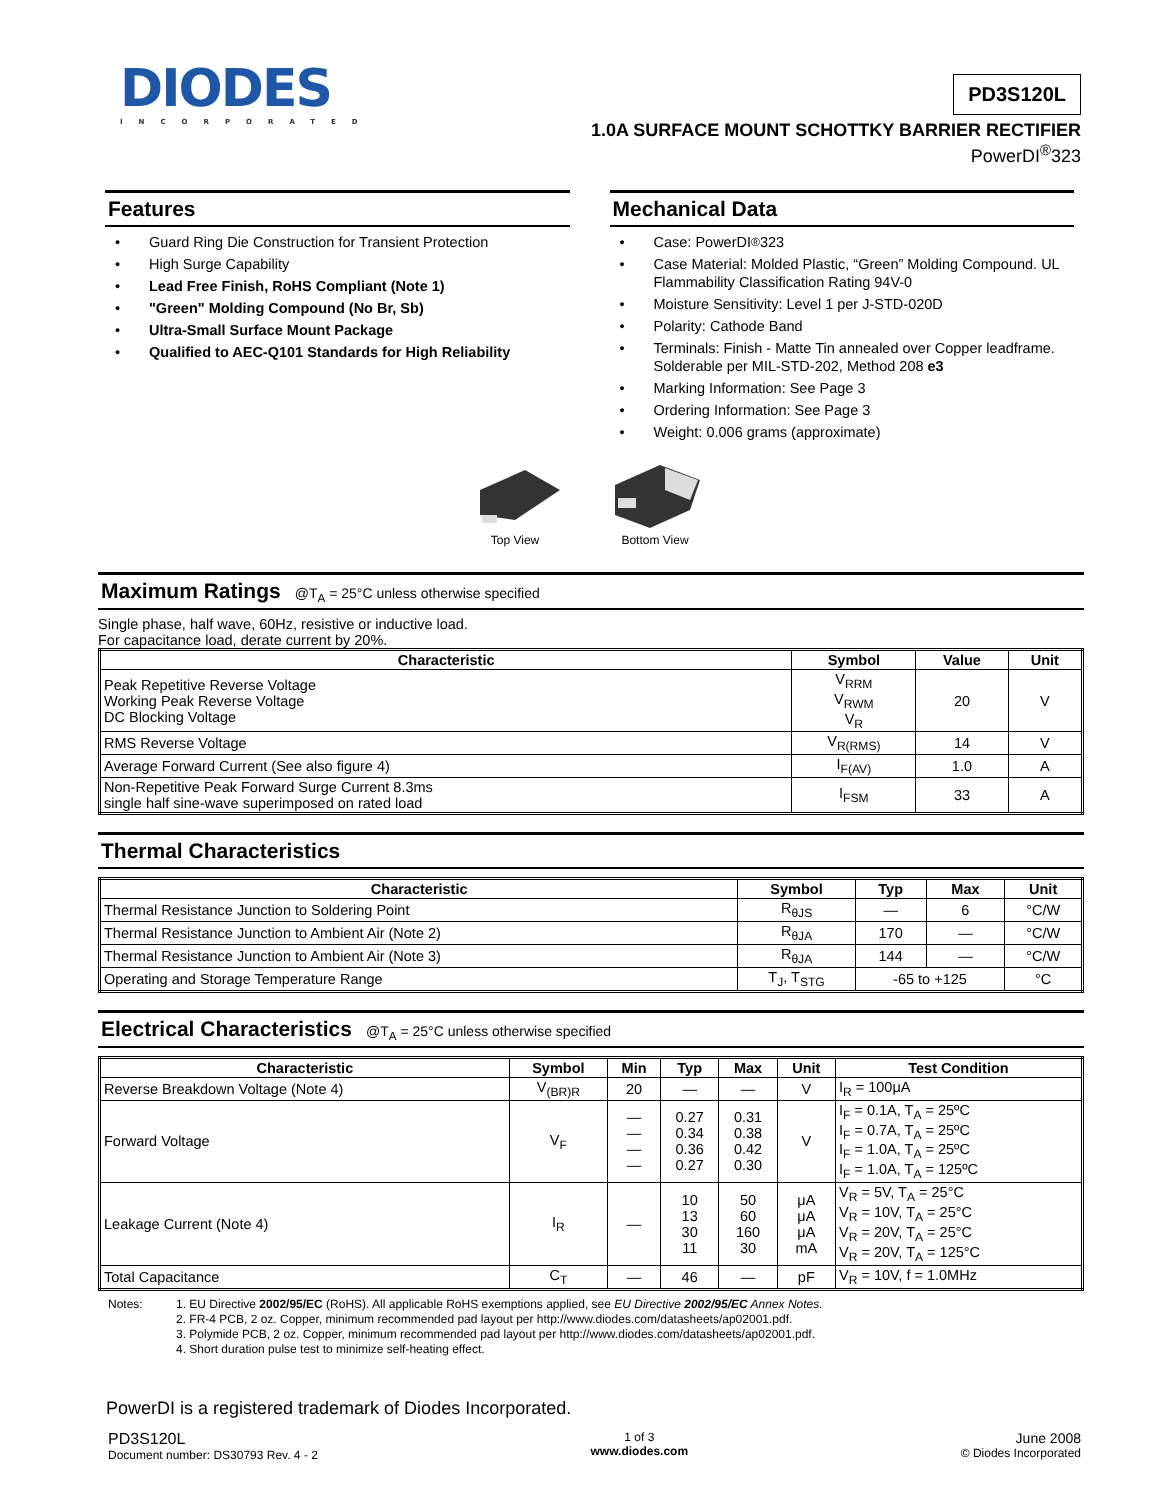DIODES
INCORPORATED
PD3S120L
1.0A SURFACE MOUNT SCHOTTKY BARRIER RECTIFIER
PowerDI<sup>®</sup>323
Features
• Guard Ring Die Construction for Transient Protection
• High Surge Capability
• Lead Free Finish, RoHS Compliant (Note 1)
• "Green" Molding Compound (No Br, Sb)
• Ultra-Small Surface Mount Package
• Qualified to AEC-Q101 Standards for High Reliability
Mechanical Data
• Case: PowerDI<sup>®</sup>323
• Case Material: Molded Plastic, “Green” Molding Compound. UL Flammability Classification Rating 94V-0
• Moisture Sensitivity: Level 1 per J-STD-020D
• Polarity: Cathode Band
• Terminals: Finish - Matte Tin annealed over Copper leadframe. Solderable per MIL-STD-202, Method 208 e3
• Marking Information: See Page 3
• Ordering Information: See Page 3
• Weight: 0.006 grams (approximate)
Top View
Bottom View
Maximum Ratings @T<sub>A</sub> = 25°C unless otherwise specified
Single phase, half wave, 60Hz, resistive or inductive load.
For capacitance load, derate current by 20%.
| Characteristic | Symbol | Value | Unit |
| --- | --- | --- | --- |
| Peak Repetitive Reverse Voltage Working Peak Reverse Voltage DC Blocking Voltage | V<sub>RRM</sub> V<sub>RWM</sub> V<sub>R</sub> | 20 | V |
| RMS Reverse Voltage | V<sub>R(RMS)</sub> | 14 | V |
| Average Forward Current (See also figure 4) | I<sub>F(AV)</sub> | 1.0 | A |
| Non-Repetitive Peak Forward Surge Current 8.3ms single half sine-wave superimposed on rated load | I<sub>FSM</sub> | 33 | A |
Thermal Characteristics
| Characteristic | Symbol | Typ | Max | Unit |
| --- | --- | --- | --- | --- |
| Thermal Resistance Junction to Soldering Point | R<sub>θJS</sub> | — | 6 | °C/W |
| Thermal Resistance Junction to Ambient Air (Note 2) | R<sub>θJA</sub> | 170 | — | °C/W |
| Thermal Resistance Junction to Ambient Air (Note 3) | R<sub>θJA</sub> | 144 | — | °C/W |
| Operating and Storage Temperature Range | T<sub>J</sub>, T<sub>STG</sub> | -65 to +125 | | °C |
Electrical Characteristics @T<sub>A</sub> = 25°C unless otherwise specified
| Characteristic | Symbol | Min | Typ | Max | Unit | Test Condition |
| --- | --- | --- | --- | --- | --- | --- |
| Reverse Breakdown Voltage (Note 4) | V<sub>(BR)R</sub> | 20 | — | — | V | I<sub>R</sub> = 100μA |
| Forward Voltage | V<sub>F</sub> | — — — — | 0.27 0.34 0.36 0.27 | 0.31 0.38 0.42 0.30 | V | I<sub>F</sub> = 0.1A, T<sub>A</sub> = 25ºC I<sub>F</sub> = 0.7A, T<sub>A</sub> = 25ºC I<sub>F</sub> = 1.0A, T<sub>A</sub> = 25ºC I<sub>F</sub> = 1.0A, T<sub>A</sub> = 125ºC |
| Leakage Current (Note 4) | I<sub>R</sub> | — | 10 13 30 11 | 50 60 160 30 | μA μA μA mA | V<sub>R</sub> = 5V, T<sub>A</sub> = 25°C V<sub>R</sub> = 10V, T<sub>A</sub> = 25°C V<sub>R</sub> = 20V, T<sub>A</sub> = 25°C V<sub>R</sub> = 20V, T<sub>A</sub> = 125°C |
| Total Capacitance | C<sub>T</sub> | — | 46 | — | pF | V<sub>R</sub> = 10V, f = 1.0MHz |
Notes: 1. EU Directive 2002/95/EC (RoHS). All applicable RoHS exemptions applied, see EU Directive 2002/95/EC Annex Notes.
2. FR-4 PCB, 2 oz. Copper, minimum recommended pad layout per http://www.diodes.com/datasheets/ap02001.pdf.
3. Polymide PCB, 2 oz. Copper, minimum recommended pad layout per http://www.diodes.com/datasheets/ap02001.pdf.
4. Short duration pulse test to minimize self-heating effect.
PowerDI is a registered trademark of Diodes Incorporated.
PD3S120L
Document number: DS30793 Rev. 4 - 2
1 of 3
www.diodes.com
June 2008
© Diodes Incorporated